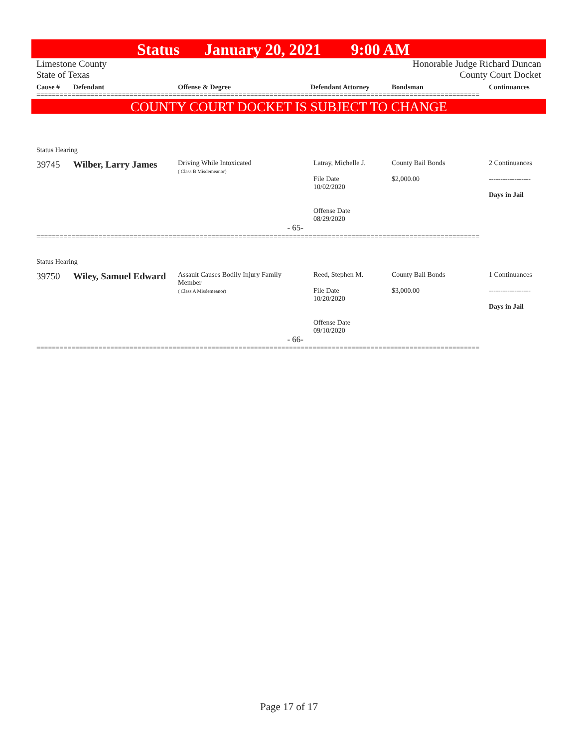Status January 20, 2021 9:00 AM
Limestone County Honorable Judge Richard Duncan
State of Texas County Court Docket
| Cause # | Defendant | Offense & Degree | Defendant Attorney | Bondsman | Continuances |
| --- | --- | --- | --- | --- | --- |
==================================================================================================================
COUNTY COURT DOCKET IS SUBJECT TO CHANGE
Status Hearing
| 39745 | Wilber, Larry James | Driving While Intoxicated ( Class B Misdemeanor) | Latray, Michelle J. File Date 10/02/2020 Offense Date 08/29/2020 | County Bail Bonds $2,000.00 | 2 Continuances ------------------ Days in Jail |
| - 65- | | | | | |
==================================================================================================================
Status Hearing
| 39750 | Wiley, Samuel Edward | Assault Causes Bodily Injury Family Member ( Class A Misdemeanor) | Reed, Stephen M. File Date 10/20/2020 Offense Date 09/10/2020 | County Bail Bonds $3,000.00 | 1 Continuances ------------------ Days in Jail |
| - 66- | | | | | |
==================================================================================================================
Page 17 of 17